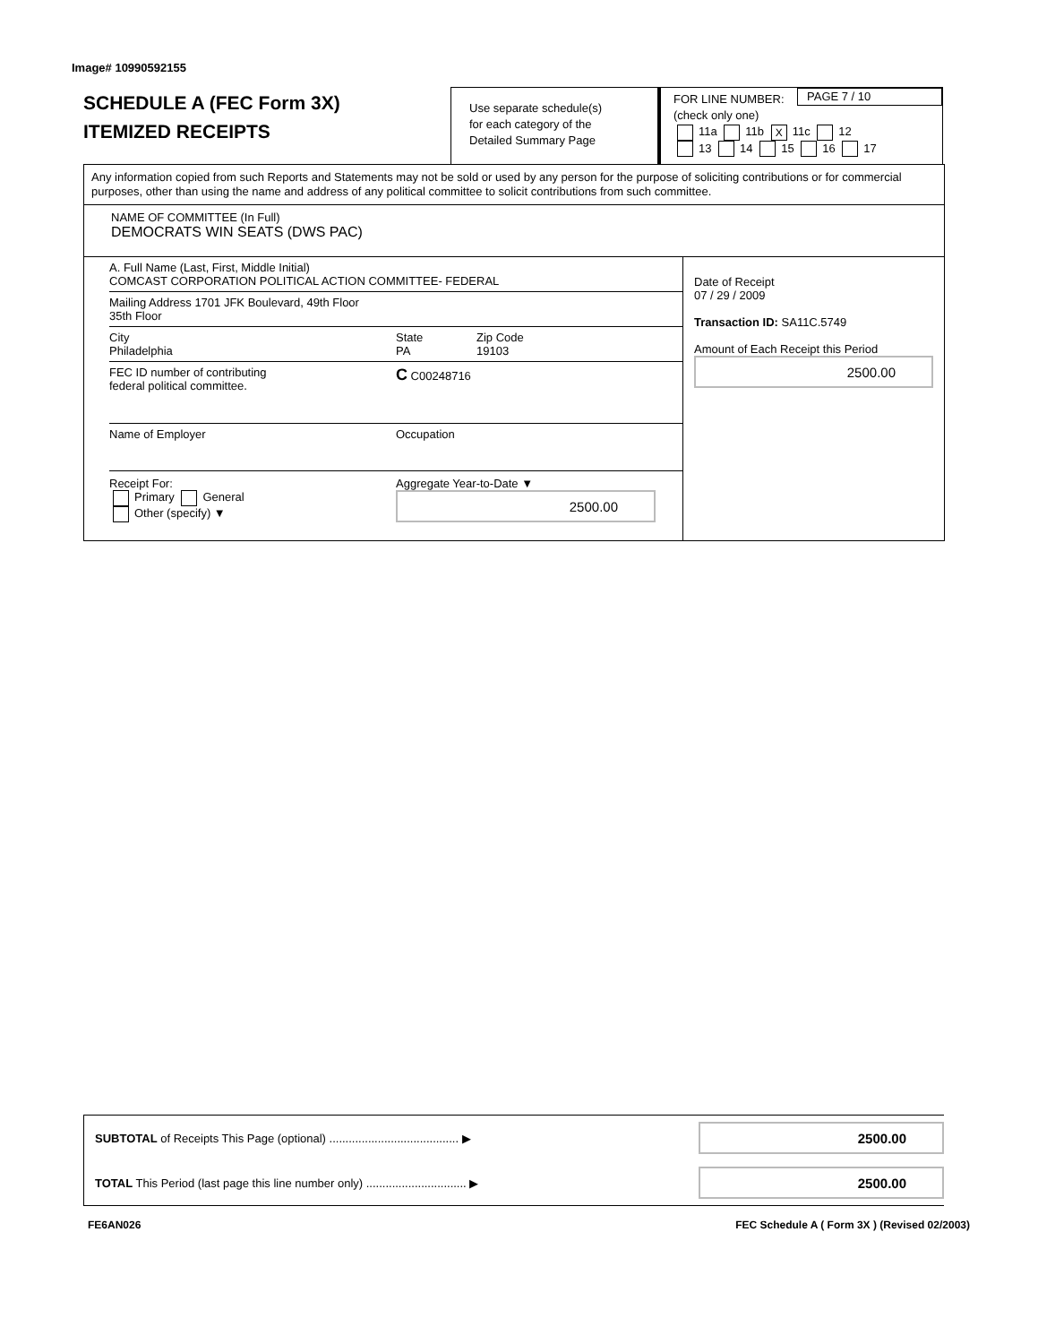Image# 10990592155
SCHEDULE A (FEC Form 3X)
ITEMIZED RECEIPTS
Use separate schedule(s)
for each category of the
Detailed Summary Page
FOR LINE NUMBER:
(check only one)
PAGE 7 / 10
11a 11b X 11c 12
13 14 15 16 17
Any information copied from such Reports and Statements may not be sold or used by any person for the purpose of soliciting contributions or for commercial purposes, other than using the name and address of any political committee to solicit contributions from such committee.
NAME OF COMMITTEE (In Full)
DEMOCRATS WIN SEATS (DWS PAC)
A. Full Name (Last, First, Middle Initial)
COMCAST CORPORATION POLITICAL ACTION COMMITTEE- FEDERAL
Mailing Address 1701 JFK Boulevard, 49th Floor
35th Floor
City
Philadelphia State
PA Zip Code
19103
FEC ID number of contributing
federal political committee. C C00248716
Name of Employer Occupation
Receipt For:
Primary General
Other (specify) ▼ Aggregate Year-to-Date ▼
2500.00
Date of Receipt
07 / 29 / 2009
Transaction ID: SA11C.5749
Amount of Each Receipt this Period
2500.00
SUBTOTAL of Receipts This Page (optional) ........................................ ▶
2500.00
TOTAL This Period (last page this line number only) ............................... ▶
2500.00
FE6AN026 FEC Schedule A ( Form 3X ) (Revised 02/2003)